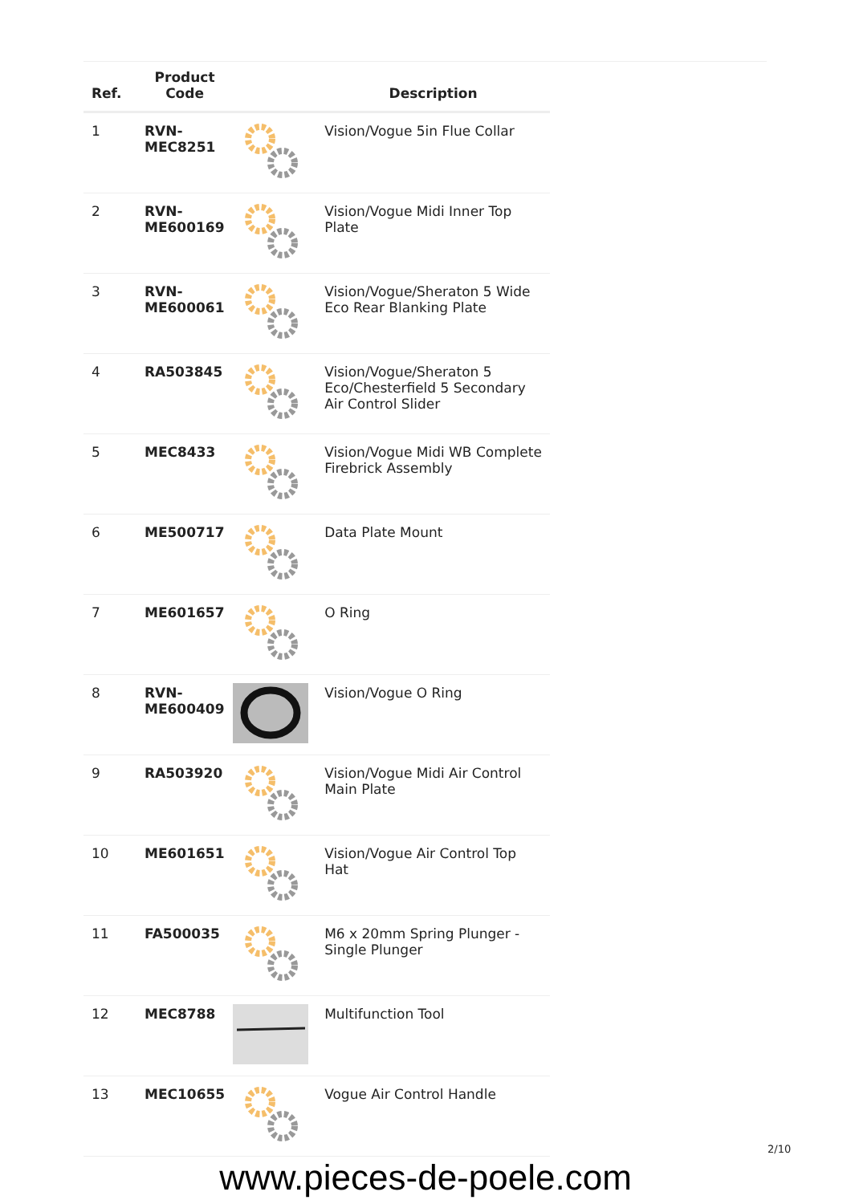| Ref. | Product Code | | Description |
| --- | --- | --- | --- |
| 1 | RVN- MEC8251 | | Vision/Vogue 5in Flue Collar |
| 2 | RVN- ME600169 | | Vision/Vogue Midi Inner Top Plate |
| 3 | RVN- ME600061 | | Vision/Vogue/Sheraton 5 Wide Eco Rear Blanking Plate |
| 4 | RA503845 | | Vision/Vogue/Sheraton 5 Eco/Chesterfield 5 Secondary Air Control Slider |
| 5 | MEC8433 | | Vision/Vogue Midi WB Complete Firebrick Assembly |
| 6 | ME500717 | | Data Plate Mount |
| 7 | ME601657 | | O Ring |
| 8 | RVN- ME600409 | | Vision/Vogue O Ring |
| 9 | RA503920 | | Vision/Vogue Midi Air Control Main Plate |
| 10 | ME601651 | | Vision/Vogue Air Control Top Hat |
| 11 | FA500035 | | M6 x 20mm Spring Plunger - Single Plunger |
| 12 | MEC8788 | | Multifunction Tool |
| 13 | MEC10655 | | Vogue Air Control Handle |
2/10
www.pieces-de-poele.com